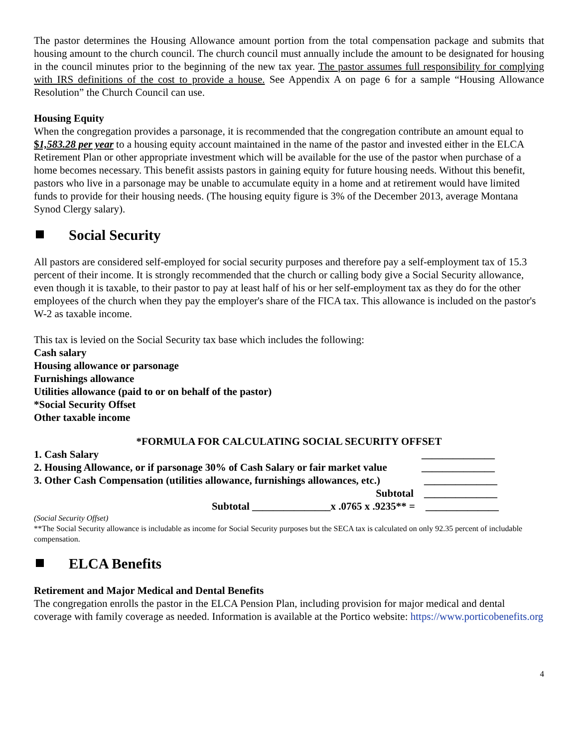The pastor determines the Housing Allowance amount portion from the total compensation package and submits that housing amount to the church council. The church council must annually include the amount to be designated for housing in the council minutes prior to the beginning of the new tax year. The pastor assumes full responsibility for complying with IRS definitions of the cost to provide a house. See Appendix A on page 6 for a sample “Housing Allowance Resolution” the Church Council can use.
Housing Equity
When the congregation provides a parsonage, it is recommended that the congregation contribute an amount equal to $1,583.28 per year to a housing equity account maintained in the name of the pastor and invested either in the ELCA Retirement Plan or other appropriate investment which will be available for the use of the pastor when purchase of a home becomes necessary. This benefit assists pastors in gaining equity for future housing needs. Without this benefit, pastors who live in a parsonage may be unable to accumulate equity in a home and at retirement would have limited funds to provide for their housing needs. (The housing equity figure is 3% of the December 2013, average Montana Synod Clergy salary).
Social Security
All pastors are considered self-employed for social security purposes and therefore pay a self-employment tax of 15.3 percent of their income. It is strongly recommended that the church or calling body give a Social Security allowance, even though it is taxable, to their pastor to pay at least half of his or her self-employment tax as they do for the other employees of the church when they pay the employer's share of the FICA tax. This allowance is included on the pastor's W-2 as taxable income.
This tax is levied on the Social Security tax base which includes the following:
Cash salary
Housing allowance or parsonage
Furnishings allowance
Utilities allowance (paid to or on behalf of the pastor)
*Social Security Offset
Other taxable income
*FORMULA FOR CALCULATING SOCIAL SECURITY OFFSET
1. Cash Salary ______________
2. Housing Allowance, or if parsonage 30% of Cash Salary or fair market value ______________
3. Other Cash Compensation (utilities allowance, furnishings allowances, etc.) ______________
Subtotal ______________
Subtotal _______________x .0765 x .9235** = ______________
(Social Security Offset)
**The Social Security allowance is includable as income for Social Security purposes but the SECA tax is calculated on only 92.35 percent of includable compensation.
ELCA Benefits
Retirement and Major Medical and Dental Benefits
The congregation enrolls the pastor in the ELCA Pension Plan, including provision for major medical and dental coverage with family coverage as needed. Information is available at the Portico website: https://www.porticobenefits.org
4